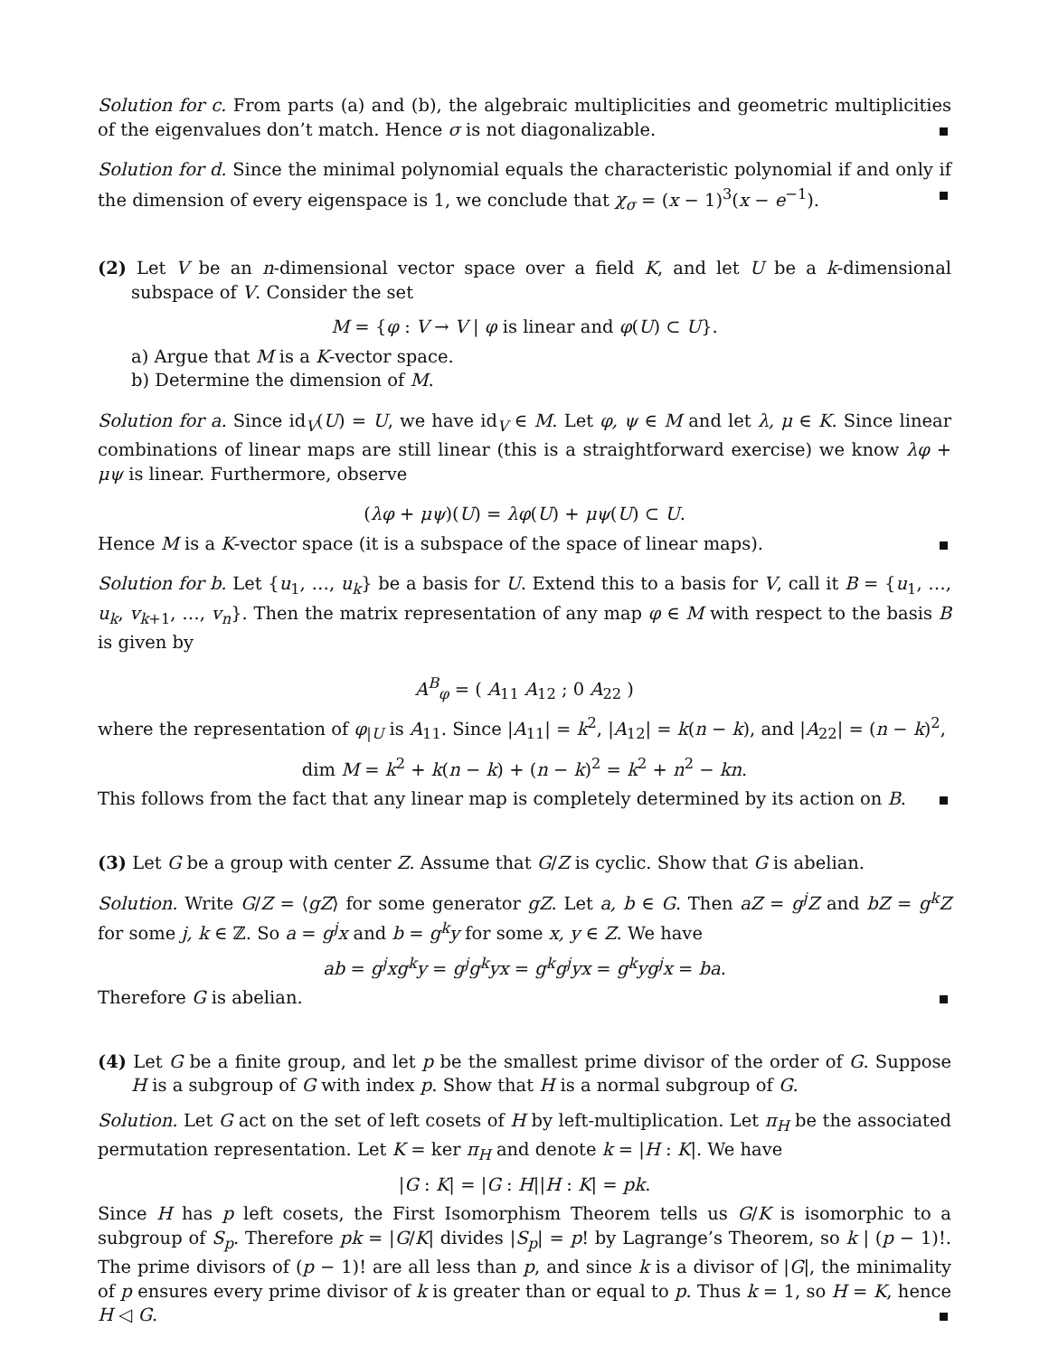Solution for c. From parts (a) and (b), the algebraic multiplicities and geometric multiplicities of the eigenvalues don’t match. Hence σ is not diagonalizable.
Solution for d. Since the minimal polynomial equals the characteristic polynomial if and only if the dimension of every eigenspace is 1, we conclude that χ<sub>σ</sub> = (x − 1)<sup>3</sup>(x − e<sup>−1</sup>).
(2) Let V be an n-dimensional vector space over a field K, and let U be a k-dimensional subspace of V. Consider the set
M = {φ : V → V | φ is linear and φ(U) ⊂ U}.
a) Argue that M is a K-vector space.
b) Determine the dimension of M.
Solution for a. Since id<sub>V</sub>(U) = U, we have id<sub>V</sub> ∈ M. Let φ, ψ ∈ M and let λ, μ ∈ K. Since linear combinations of linear maps are still linear (this is a straightforward exercise) we know λφ + μψ is linear. Furthermore, observe
(λφ + μψ)(U) = λφ(U) + μψ(U) ⊂ U.
Hence M is a K-vector space (it is a subspace of the space of linear maps).
Solution for b. Let {u<sub>1</sub>, …, u<sub>k</sub>} be a basis for U. Extend this to a basis for V, call it B = {u<sub>1</sub>, …, u<sub>k</sub>, v<sub>k+1</sub>, …, v<sub>n</sub>}. Then the matrix representation of any map φ ∈ M with respect to the basis B is given by
A<sup>B</sup><sub>φ</sub> = ( A<sub>11</sub> A<sub>12</sub> ; 0 A<sub>22</sub> )
where the representation of φ<sub>|U</sub> is A<sub>11</sub>. Since |A<sub>11</sub>| = k<sup>2</sup>, |A<sub>12</sub>| = k(n − k), and |A<sub>22</sub>| = (n − k)<sup>2</sup>,
dim M = k<sup>2</sup> + k(n − k) + (n − k)<sup>2</sup> = k<sup>2</sup> + n<sup>2</sup> − kn.
This follows from the fact that any linear map is completely determined by its action on B.
(3) Let G be a group with center Z. Assume that G/Z is cyclic. Show that G is abelian.
Solution. Write G/Z = ⟨gZ⟩ for some generator gZ. Let a, b ∈ G. Then aZ = g<sup>j</sup>Z and bZ = g<sup>k</sup>Z for some j, k ∈ ℤ. So a = g<sup>j</sup>x and b = g<sup>k</sup>y for some x, y ∈ Z. We have
ab = g<sup>j</sup>xg<sup>k</sup>y = g<sup>j</sup>g<sup>k</sup>yx = g<sup>k</sup>g<sup>j</sup>yx = g<sup>k</sup>yg<sup>j</sup>x = ba.
Therefore G is abelian.
(4) Let G be a finite group, and let p be the smallest prime divisor of the order of G. Suppose H is a subgroup of G with index p. Show that H is a normal subgroup of G.
Solution. Let G act on the set of left cosets of H by left-multiplication. Let π<sub>H</sub> be the associated permutation representation. Let K = ker π<sub>H</sub> and denote k = |H : K|. We have
|G : K| = |G : H||H : K| = pk.
Since H has p left cosets, the First Isomorphism Theorem tells us G/K is isomorphic to a subgroup of S<sub>p</sub>. Therefore pk = |G/K| divides |S<sub>p</sub>| = p! by Lagrange’s Theorem, so k | (p − 1)!. The prime divisors of (p − 1)! are all less than p, and since k is a divisor of |G|, the minimality of p ensures every prime divisor of k is greater than or equal to p. Thus k = 1, so H = K, hence H ◁ G.